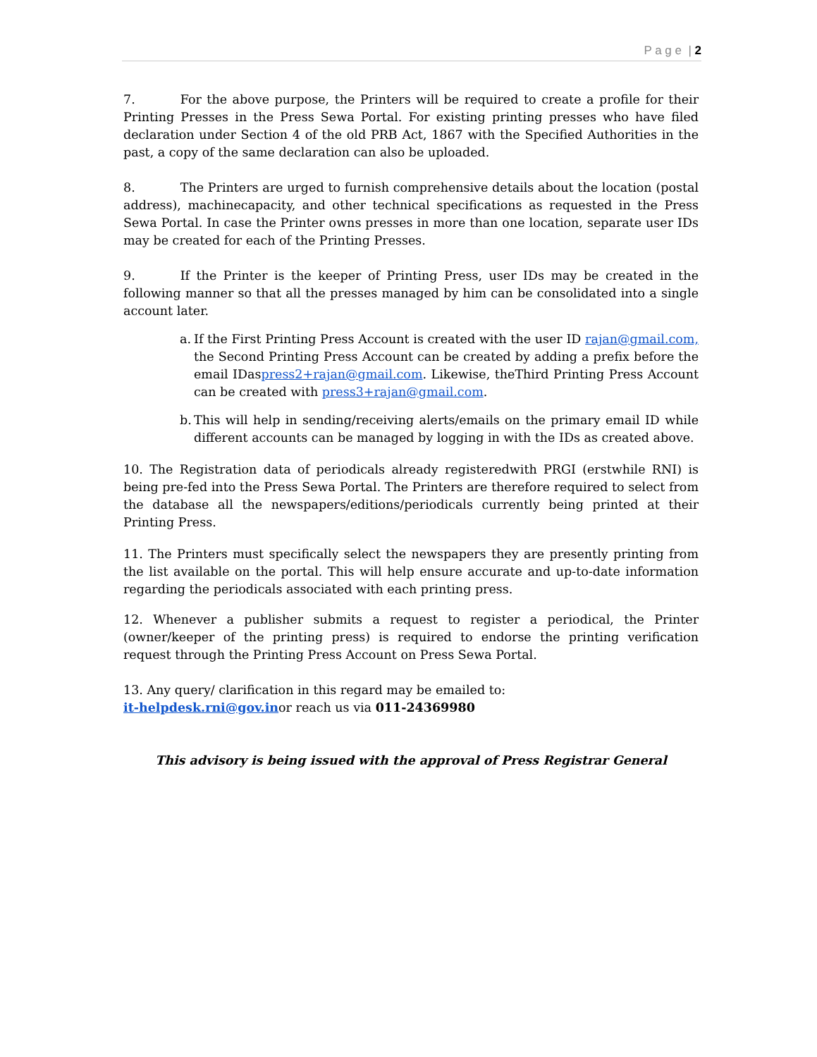P a g e | 2
7. For the above purpose, the Printers will be required to create a profile for their Printing Presses in the Press Sewa Portal. For existing printing presses who have filed declaration under Section 4 of the old PRB Act, 1867 with the Specified Authorities in the past, a copy of the same declaration can also be uploaded.
8. The Printers are urged to furnish comprehensive details about the location (postal address), machinecapacity, and other technical specifications as requested in the Press Sewa Portal. In case the Printer owns presses in more than one location, separate user IDs may be created for each of the Printing Presses.
9. If the Printer is the keeper of Printing Press, user IDs may be created in the following manner so that all the presses managed by him can be consolidated into a single account later.
a.
If the First Printing Press Account is created with the user ID rajan@gmail.com, the Second Printing Press Account can be created by adding a prefix before the email IDaspress2+rajan@gmail.com. Likewise, theThird Printing Press Account can be created with press3+rajan@gmail.com.
b.
This will help in sending/receiving alerts/emails on the primary email ID while different accounts can be managed by logging in with the IDs as created above.
10. The Registration data of periodicals already registeredwith PRGI (erstwhile RNI) is being pre-fed into the Press Sewa Portal. The Printers are therefore required to select from the database all the newspapers/editions/periodicals currently being printed at their Printing Press.
11. The Printers must specifically select the newspapers they are presently printing from the list available on the portal. This will help ensure accurate and up-to-date information regarding the periodicals associated with each printing press.
12. Whenever a publisher submits a request to register a periodical, the Printer (owner/keeper of the printing press) is required to endorse the printing verification request through the Printing Press Account on Press Sewa Portal.
13. Any query/ clarification in this regard may be emailed to:
it-helpdesk.rni@gov.inor reach us via 011-24369980
This advisory is being issued with the approval of Press Registrar General